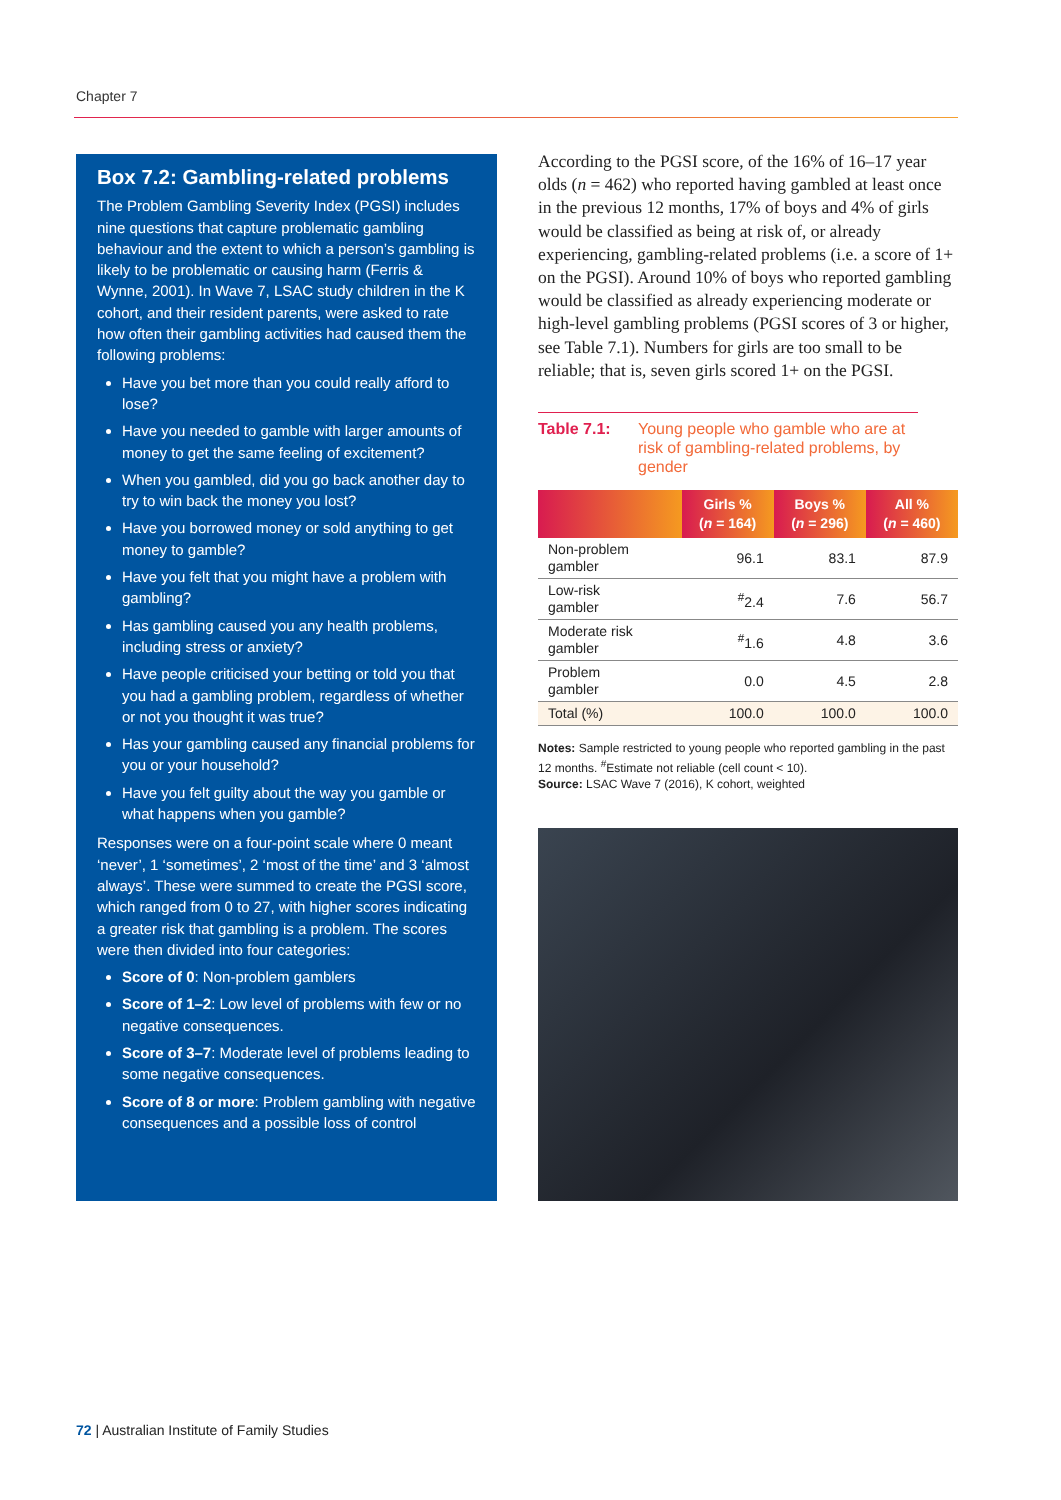Chapter 7
Box 7.2: Gambling-related problems
The Problem Gambling Severity Index (PGSI) includes nine questions that capture problematic gambling behaviour and the extent to which a person’s gambling is likely to be problematic or causing harm (Ferris & Wynne, 2001). In Wave 7, LSAC study children in the K cohort, and their resident parents, were asked to rate how often their gambling activities had caused them the following problems:
Have you bet more than you could really afford to lose?
Have you needed to gamble with larger amounts of money to get the same feeling of excitement?
When you gambled, did you go back another day to try to win back the money you lost?
Have you borrowed money or sold anything to get money to gamble?
Have you felt that you might have a problem with gambling?
Has gambling caused you any health problems, including stress or anxiety?
Have people criticised your betting or told you that you had a gambling problem, regardless of whether or not you thought it was true?
Has your gambling caused any financial problems for you or your household?
Have you felt guilty about the way you gamble or what happens when you gamble?
Responses were on a four-point scale where 0 meant ‘never’, 1 ‘sometimes’, 2 ‘most of the time’ and 3 ‘almost always’. These were summed to create the PGSI score, which ranged from 0 to 27, with higher scores indicating a greater risk that gambling is a problem. The scores were then divided into four categories:
Score of 0: Non-problem gamblers
Score of 1–2: Low level of problems with few or no negative consequences.
Score of 3–7: Moderate level of problems leading to some negative consequences.
Score of 8 or more: Problem gambling with negative consequences and a possible loss of control
According to the PGSI score, of the 16% of 16–17 year olds (n = 462) who reported having gambled at least once in the previous 12 months, 17% of boys and 4% of girls would be classified as being at risk of, or already experiencing, gambling-related problems (i.e. a score of 1+ on the PGSI). Around 10% of boys who reported gambling would be classified as already experiencing moderate or high-level gambling problems (PGSI scores of 3 or higher, see Table 7.1). Numbers for girls are too small to be reliable; that is, seven girls scored 1+ on the PGSI.
Table 7.1: Young people who gamble who are at risk of gambling-related problems, by gender
| | Girls % ( n = 164) | Boys % ( n = 296) | All % ( n = 460) |
| --- | --- | --- | --- |
| Non-problem gambler | 96.1 | 83.1 | 87.9 |
| Low-risk gambler | <sup>#</sup> 2.4 | 7.6 | 56.7 |
| Moderate risk gambler | <sup>#</sup> 1.6 | 4.8 | 3.6 |
| Problem gambler | 0.0 | 4.5 | 2.8 |
| Total (%) | 100.0 | 100.0 | 100.0 |
Notes: Sample restricted to young people who reported gambling in the past 12 months. <sup>#</sup>Estimate not reliable (cell count < 10).
Source: LSAC Wave 7 (2016), K cohort, weighted
72 | Australian Institute of Family Studies